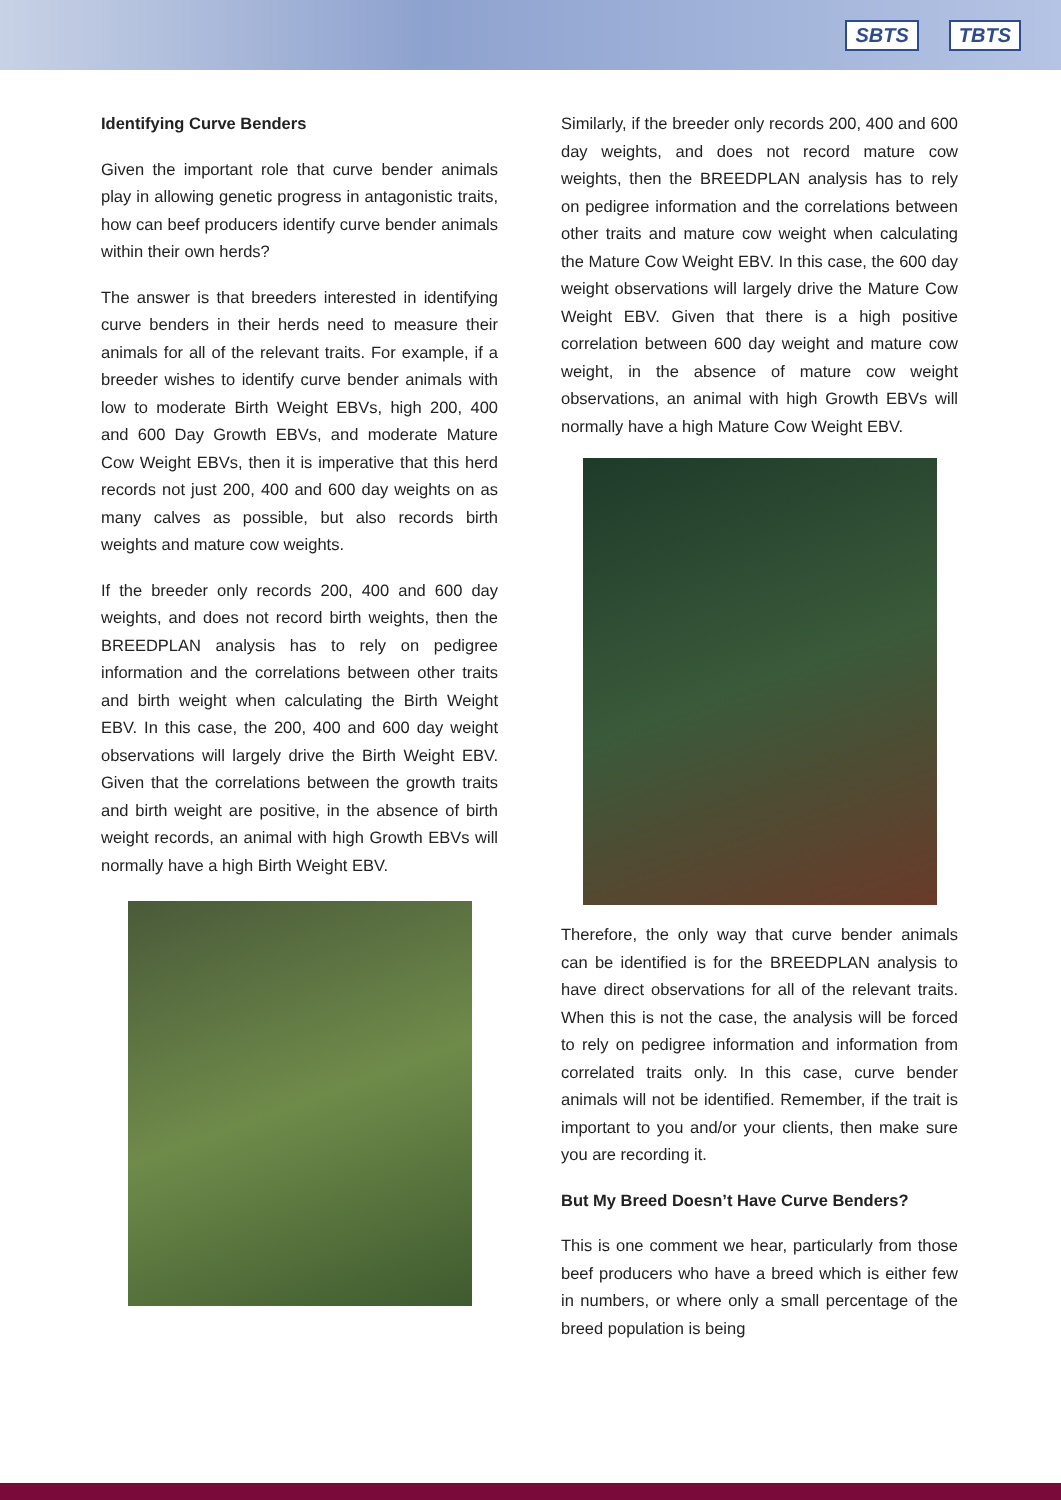SBTS TBTS
Identifying Curve Benders
Given the important role that curve bender animals play in allowing genetic progress in antagonistic traits, how can beef producers identify curve bender animals within their own herds?
The answer is that breeders interested in identifying curve benders in their herds need to measure their animals for all of the relevant traits. For example, if a breeder wishes to identify curve bender animals with low to moderate Birth Weight EBVs, high 200, 400 and 600 Day Growth EBVs, and moderate Mature Cow Weight EBVs, then it is imperative that this herd records not just 200, 400 and 600 day weights on as many calves as possible, but also records birth weights and mature cow weights.
If the breeder only records 200, 400 and 600 day weights, and does not record birth weights, then the BREEDPLAN analysis has to rely on pedigree information and the correlations between other traits and birth weight when calculating the Birth Weight EBV. In this case, the 200, 400 and 600 day weight observations will largely drive the Birth Weight EBV. Given that the correlations between the growth traits and birth weight are positive, in the absence of birth weight records, an animal with high Growth EBVs will normally have a high Birth Weight EBV.
Similarly, if the breeder only records 200, 400 and 600 day weights, and does not record mature cow weights, then the BREEDPLAN analysis has to rely on pedigree information and the correlations between other traits and mature cow weight when calculating the Mature Cow Weight EBV. In this case, the 600 day weight observations will largely drive the Mature Cow Weight EBV. Given that there is a high positive correlation between 600 day weight and mature cow weight, in the absence of mature cow weight observations, an animal with high Growth EBVs will normally have a high Mature Cow Weight EBV.
Therefore, the only way that curve bender animals can be identified is for the BREEDPLAN analysis to have direct observations for all of the relevant traits. When this is not the case, the analysis will be forced to rely on pedigree information and information from correlated traits only. In this case, curve bender animals will not be identified. Remember, if the trait is important to you and/or your clients, then make sure you are recording it.
But My Breed Doesn’t Have Curve Benders?
This is one comment we hear, particularly from those beef producers who have a breed which is either few in numbers, or where only a small percentage of the breed population is being